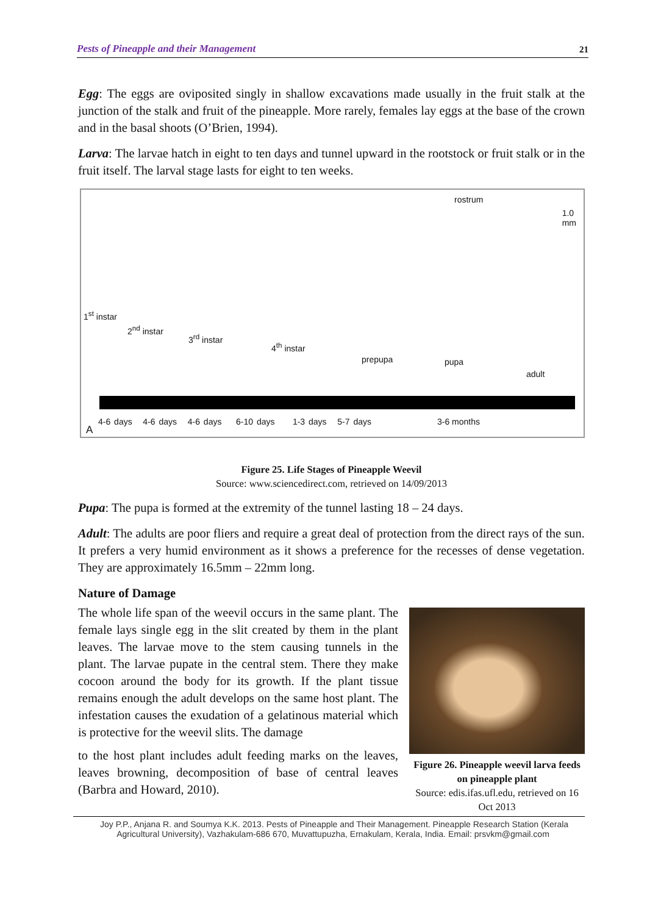Pests of Pineapple and their Management 21
Egg: The eggs are oviposited singly in shallow excavations made usually in the fruit stalk at the junction of the stalk and fruit of the pineapple. More rarely, females lay eggs at the base of the crown and in the basal shoots (O’Brien, 1994).
Larva: The larvae hatch in eight to ten days and tunnel upward in the rootstock or fruit stalk or in the fruit itself. The larval stage lasts for eight to ten weeks.
rostrum
1.0
mm
1<sup>st</sup> instar
2<sup>nd</sup> instar
3<sup>rd</sup> instar
4<sup>th</sup> instar
prepupa pupa
adult
4-6 days 4-6 days 4-6 days 6-10 days 1-3 days 5-7 days
3-6 months
A
Figure 25. Life Stages of Pineapple Weevil
Source: www.sciencedirect.com, retrieved on 14/09/2013
Pupa: The pupa is formed at the extremity of the tunnel lasting 18 – 24 days.
Adult: The adults are poor fliers and require a great deal of protection from the direct rays of the sun. It prefers a very humid environment as it shows a preference for the recesses of dense vegetation. They are approximately 16.5mm – 22mm long.
Nature of Damage
The whole life span of the weevil occurs in the same plant. The female lays single egg in the slit created by them in the plant leaves. The larvae move to the stem causing tunnels in the plant. The larvae pupate in the central stem. There they make cocoon around the body for its growth. If the plant tissue remains enough the adult develops on the same host plant. The infestation causes the exudation of a gelatinous material which is protective for the weevil slits. The damage
to the host plant includes adult feeding marks on the leaves, leaves browning, decomposition of base of central leaves (Barbra and Howard, 2010).
Figure 26. Pineapple weevil larva feeds on pineapple plant
Source: edis.ifas.ufl.edu, retrieved on 16 Oct 2013
Joy P.P., Anjana R. and Soumya K.K. 2013. Pests of Pineapple and Their Management. Pineapple Research Station (Kerala
Agricultural University), Vazhakulam-686 670, Muvattupuzha, Ernakulam, Kerala, India. Email: prsvkm@gmail.com